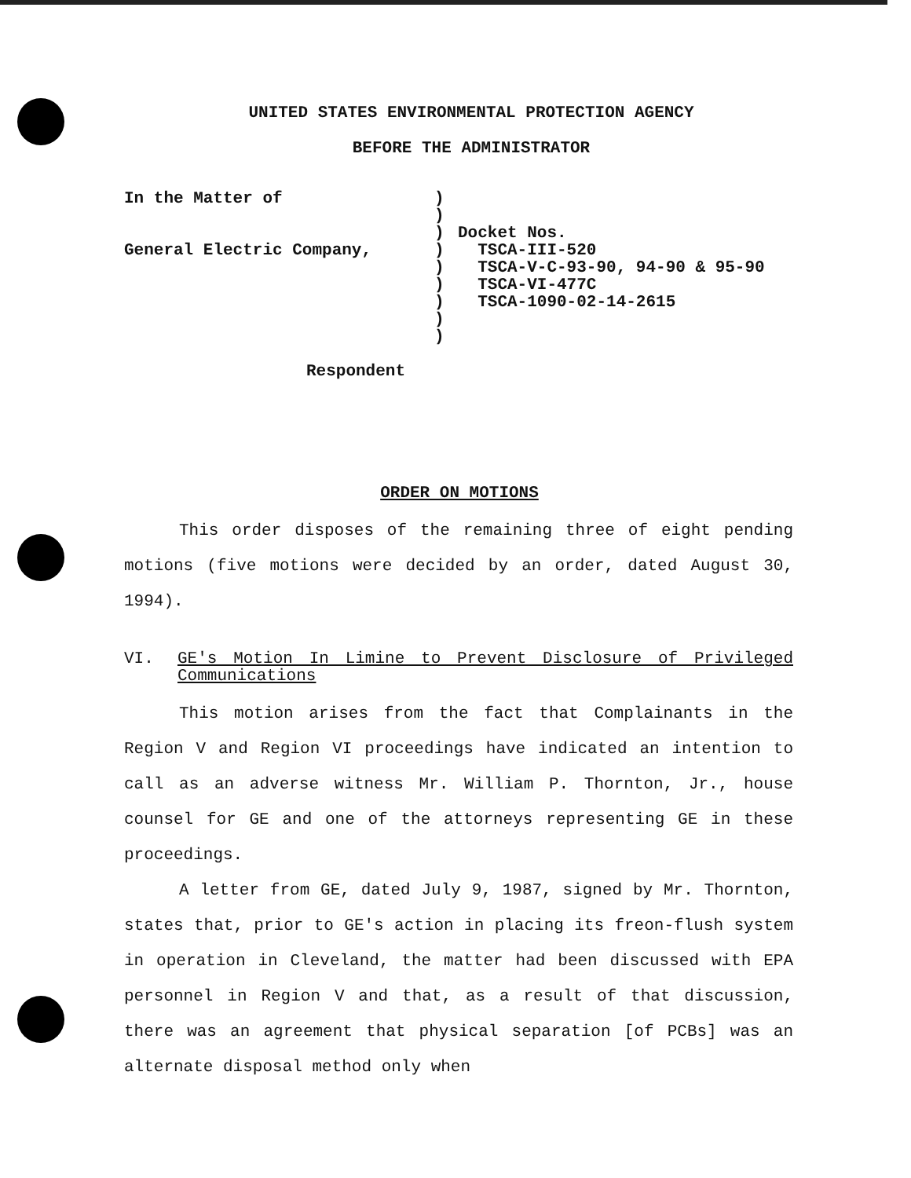UNITED STATES ENVIRONMENTAL PROTECTION AGENCY
BEFORE THE ADMINISTRATOR
In the Matter of
General Electric Company,
Respondent
)
)
)
)
)
)
)
)
)
Docket Nos.
TSCA-III-520
TSCA-V-C-93-90, 94-90 & 95-90
TSCA-VI-477C
TSCA-1090-02-14-2615
ORDER ON MOTIONS
This order disposes of the remaining three of eight pending motions (five motions were decided by an order, dated August 30, 1994).
VI. GE's Motion In Limine to Prevent Disclosure of Privileged Communications
This motion arises from the fact that Complainants in the Region V and Region VI proceedings have indicated an intention to call as an adverse witness Mr. William P. Thornton, Jr., house counsel for GE and one of the attorneys representing GE in these proceedings.
A letter from GE, dated July 9, 1987, signed by Mr. Thornton, states that, prior to GE's action in placing its freon-flush system in operation in Cleveland, the matter had been discussed with EPA personnel in Region V and that, as a result of that discussion, there was an agreement that physical separation [of PCBs] was an alternate disposal method only when